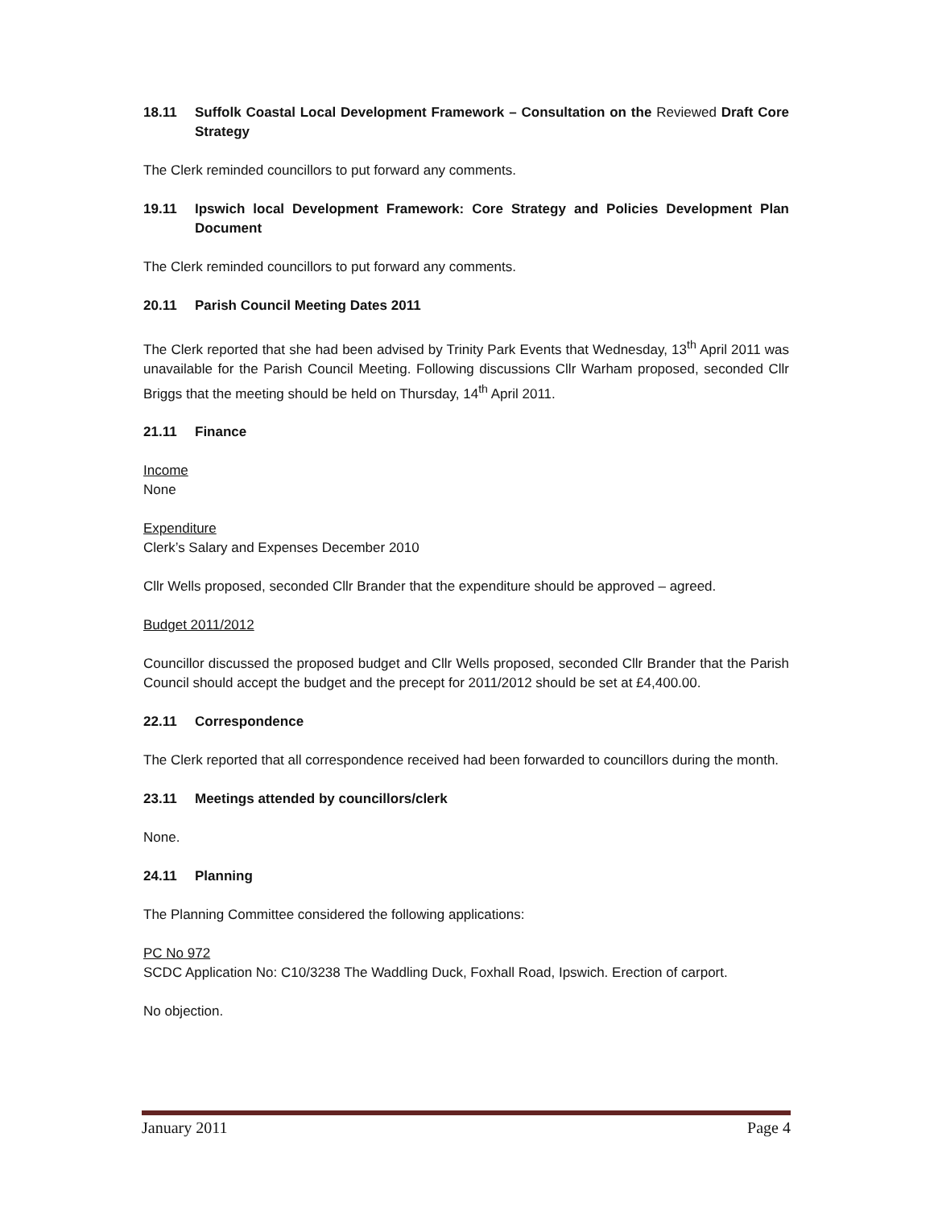18.11 Suffolk Coastal Local Development Framework – Consultation on the Reviewed Draft Core Strategy
The Clerk reminded councillors to put forward any comments.
19.11 Ipswich local Development Framework: Core Strategy and Policies Development Plan Document
The Clerk reminded councillors to put forward any comments.
20.11 Parish Council Meeting Dates 2011
The Clerk reported that she had been advised by Trinity Park Events that Wednesday, 13<sup>th</sup> April 2011 was unavailable for the Parish Council Meeting. Following discussions Cllr Warham proposed, seconded Cllr Briggs that the meeting should be held on Thursday, 14<sup>th</sup> April 2011.
21.11 Finance
Income
None
Expenditure
Clerk’s Salary and Expenses December 2010
Cllr Wells proposed, seconded Cllr Brander that the expenditure should be approved – agreed.
Budget 2011/2012
Councillor discussed the proposed budget and Cllr Wells proposed, seconded Cllr Brander that the Parish Council should accept the budget and the precept for 2011/2012 should be set at £4,400.00.
22.11 Correspondence
The Clerk reported that all correspondence received had been forwarded to councillors during the month.
23.11 Meetings attended by councillors/clerk
None.
24.11 Planning
The Planning Committee considered the following applications:
PC No 972
SCDC Application No: C10/3238 The Waddling Duck, Foxhall Road, Ipswich. Erection of carport.
No objection.
January 2011 Page 4